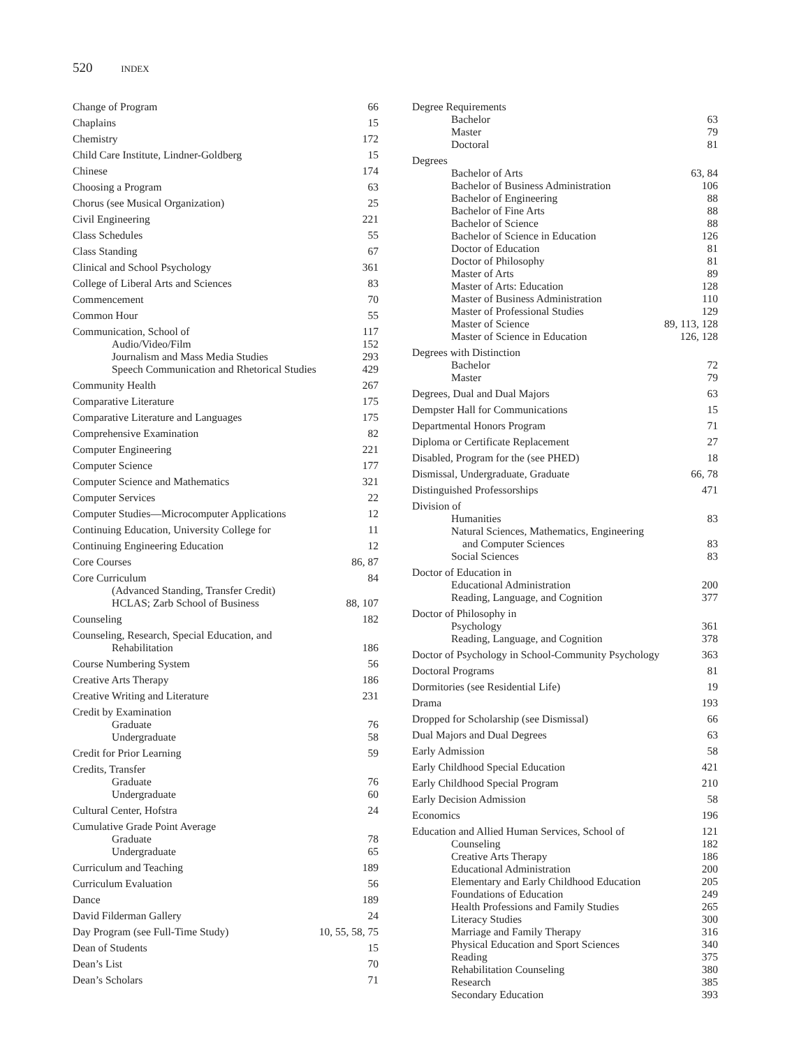520 INDEX
Change of Program 66
Chaplains 15
Chemistry 172
Child Care Institute, Lindner-Goldberg 15
Chinese 174
Choosing a Program 63
Chorus (see Musical Organization) 25
Civil Engineering 221
Class Schedules 55
Class Standing 67
Clinical and School Psychology 361
College of Liberal Arts and Sciences 83
Commencement 70
Common Hour 55
Communication, School of 117
Audio/Video/Film 152
Journalism and Mass Media Studies 293
Speech Communication and Rhetorical Studies 429
Community Health 267
Comparative Literature 175
Comparative Literature and Languages 175
Comprehensive Examination 82
Computer Engineering 221
Computer Science 177
Computer Science and Mathematics 321
Computer Services 22
Computer Studies—Microcomputer Applications 12
Continuing Education, University College for 11
Continuing Engineering Education 12
Core Courses 86, 87
Core Curriculum 84
(Advanced Standing, Transfer Credit)
HCLAS; Zarb School of Business 88, 107
Counseling 182
Counseling, Research, Special Education, and
Rehabilitation 186
Course Numbering System 56
Creative Arts Therapy 186
Creative Writing and Literature 231
Credit by Examination
Graduate 76
Undergraduate 58
Credit for Prior Learning 59
Credits, Transfer
Graduate 76
Undergraduate 60
Cultural Center, Hofstra 24
Cumulative Grade Point Average
Graduate 78
Undergraduate 65
Curriculum and Teaching 189
Curriculum Evaluation 56
Dance 189
David Filderman Gallery 24
Day Program (see Full-Time Study) 10, 55, 58, 75
Dean of Students 15
Dean’s List 70
Dean’s Scholars 71
Degree Requirements
Bachelor 63
Master 79
Doctoral 81
Degrees
Bachelor of Arts 63, 84
Bachelor of Business Administration 106
Bachelor of Engineering 88
Bachelor of Fine Arts 88
Bachelor of Science 88
Bachelor of Science in Education 126
Doctor of Education 81
Doctor of Philosophy 81
Master of Arts 89
Master of Arts: Education 128
Master of Business Administration 110
Master of Professional Studies 129
Master of Science 89, 113, 128
Master of Science in Education 126, 128
Degrees with Distinction
Bachelor 72
Master 79
Degrees, Dual and Dual Majors 63
Dempster Hall for Communications 15
Departmental Honors Program 71
Diploma or Certificate Replacement 27
Disabled, Program for the (see PHED) 18
Dismissal, Undergraduate, Graduate 66, 78
Distinguished Professorships 471
Division of
Humanities 83
Natural Sciences, Mathematics, Engineering
and Computer Sciences 83
Social Sciences 83
Doctor of Education in
Educational Administration 200
Reading, Language, and Cognition 377
Doctor of Philosophy in
Psychology 361
Reading, Language, and Cognition 378
Doctor of Psychology in School-Community Psychology 363
Doctoral Programs 81
Dormitories (see Residential Life) 19
Drama 193
Dropped for Scholarship (see Dismissal) 66
Dual Majors and Dual Degrees 63
Early Admission 58
Early Childhood Special Education 421
Early Childhood Special Program 210
Early Decision Admission 58
Economics 196
Education and Allied Human Services, School of 121
Counseling 182
Creative Arts Therapy 186
Educational Administration 200
Elementary and Early Childhood Education 205
Foundations of Education 249
Health Professions and Family Studies 265
Literacy Studies 300
Marriage and Family Therapy 316
Physical Education and Sport Sciences 340
Reading 375
Rehabilitation Counseling 380
Research 385
Secondary Education 393